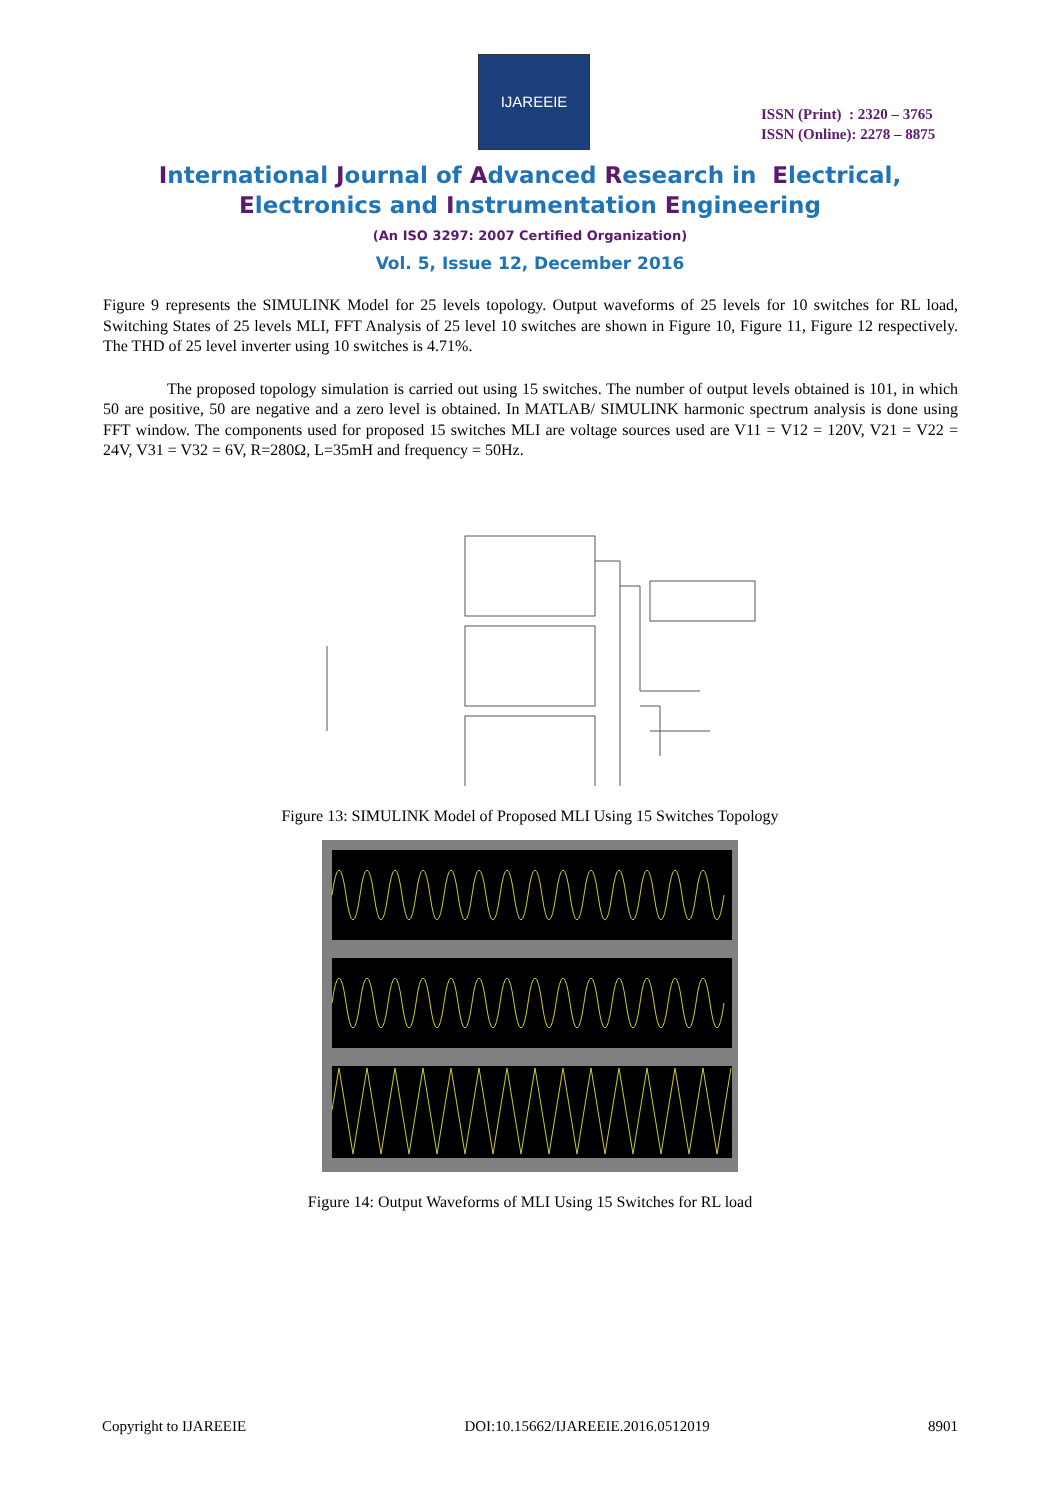IJAREEIE
ISSN (Print) : 2320 – 3765
ISSN (Online): 2278 – 8875
International Journal of Advanced Research in Electrical,
Electronics and Instrumentation Engineering
(An ISO 3297: 2007 Certified Organization)
Vol. 5, Issue 12, December 2016
Figure 9 represents the SIMULINK Model for 25 levels topology. Output waveforms of 25 levels for 10 switches for RL load, Switching States of 25 levels MLI, FFT Analysis of 25 level 10 switches are shown in Figure 10, Figure 11, Figure 12 respectively. The THD of 25 level inverter using 10 switches is 4.71%.
The proposed topology simulation is carried out using 15 switches. The number of output levels obtained is 101, in which 50 are positive, 50 are negative and a zero level is obtained. In MATLAB/ SIMULINK harmonic spectrum analysis is done using FFT window. The components used for proposed 15 switches MLI are voltage sources used are V11 = V12 = 120V, V21 = V22 = 24V, V31 = V32 = 6V, R=280Ω, L=35mH and frequency = 50Hz.
Figure 13: SIMULINK Model of Proposed MLI Using 15 Switches Topology
Figure 14: Output Waveforms of MLI Using 15 Switches for RL load
Copyright to IJAREEIE DOI:10.15662/IJAREEIE.2016.0512019 8901